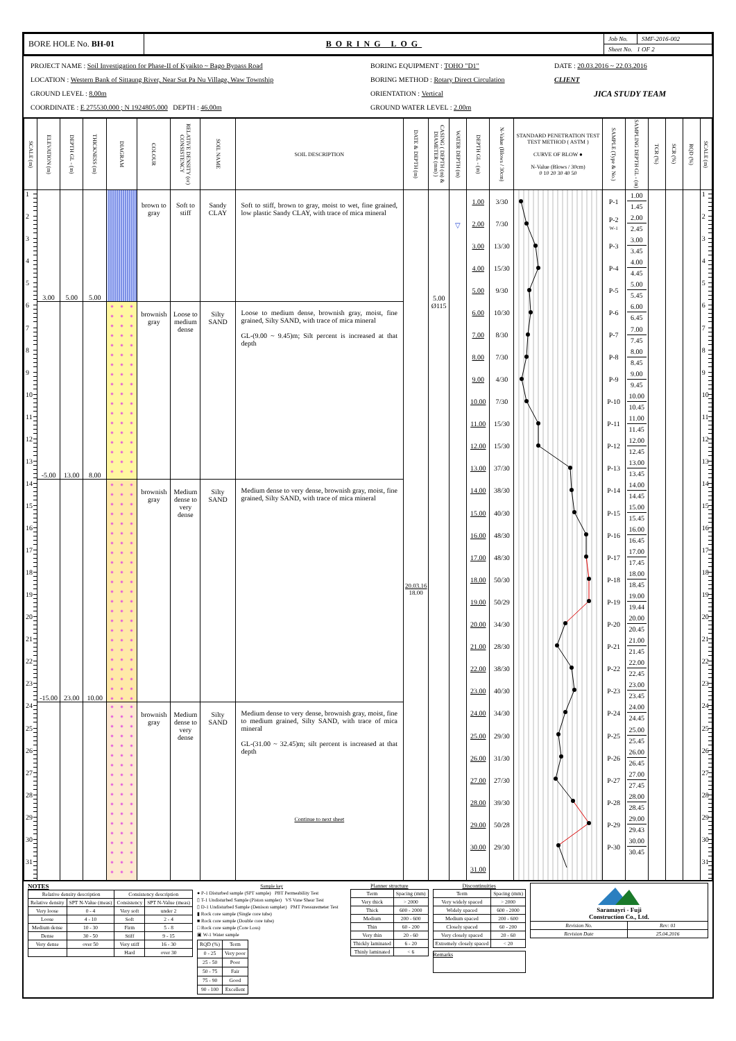| BORE HOLE No. BH-01 | BORING LOG | Job No. | SMF-2016-002 |
| | | Sheet No. 1 OF 2 | |
PROJECT NAME : Soil Investigation for Phase-II of Kyaikto ~ Bago Bypass Road
LOCATION : Western Bank of Sittaung River, Near Sut Pa Nu Village, Waw Township
GROUND LEVEL : 8.00m
COORDINATE : E 275530.000 ; N 1924805.000 DEPTH : 46.00m
BORING EQUIPMENT : TOHO "D1"
BORING METHOD : Rotary Direct Circulation
ORIENTATION : Vertical
GROUND WATER LEVEL : 2.00m
DATE : 20.03.2016 ~ 22.03.2016
CLIENT
JICA STUDY TEAM
| SCALE (m) | ELEVATION (m) | DEPTH GL - (m) | THICKNESS (m) | DIAGRAM | COLOUR | RELATIVE DENSITY (or) CONSISTENCY | SOIL NAME | SOIL DESCRIPTION | DATE & DEPTH (m) | CASING ( DEPTH (m) & DIAMETER (mm) ) | WATER DEPTH (m) | DEPTH GL - (m) | N-Value (Blows / 30cm) | STANDARD PENETRATION TEST TEST METHOD ( ASTM ) CURVE OF BLOW ● N-Value (Blows / 30cm) 0 10 20 30 40 50 | SAMPLE (Type & No.) | SAMPLING DEPTH GL - (m) | TCR (%) | SCR (%) | RQD (%) | SCALE (m) |
| --- | --- | --- | --- | --- | --- | --- | --- | --- | --- | --- | --- | --- | --- | --- | --- | --- | --- | --- | --- | --- |
| 1 | 3.00 | 5.00 | 5.00 | | brown to gray | Soft to stiff | Sandy CLAY | Soft to stiff, brown to gray, moist to wet, fine grained, low plastic Sandy CLAY, with trace of mica mineral | 20.03.16 18.00 | 5.00 Ø115 | ▽ | 1.00 | 3/30 | | P-1 | 1.00 1.45 | | | | 1 |
| 2 | | | | | | | | | | | | 2.00 | 7/30 | | P-2 W-1 | 2.00 2.45 | | | | 2 |
| 3 | | | | | | | | | | | | 3.00 | 13/30 | | P-3 | 3.00 3.45 | | | | 3 |
| 4 | | | | | | | | | | | | 4.00 | 15/30 | | P-4 | 4.00 4.45 | | | | 4 |
| 5 | | | | | | | | | | | | 5.00 | 9/30 | | P-5 | 5.00 5.45 | | | | 5 |
| 6 | -5.00 | 13.00 | 8.00 | | brownish gray | Loose to medium dense | Silty SAND | Loose to medium dense, brownish gray, moist, fine grained, Silty SAND, with trace of mica mineral GL-(9.00 ~ 9.45)m; Silt percent is increased at that depth | | | | 6.00 | 10/30 | | P-6 | 6.00 6.45 | | | | 6 |
| 7 | | | | | | | | | | | | 7.00 | 8/30 | | P-7 | 7.00 7.45 | | | | 7 |
| 8 | | | | | | | | | | | | 8.00 | 7/30 | | P-8 | 8.00 8.45 | | | | 8 |
| 9 | | | | | | | | | | | | 9.00 | 4/30 | | P-9 | 9.00 9.45 | | | | 9 |
| 10 | | | | | | | | | | | | 10.00 | 7/30 | | P-10 | 10.00 10.45 | | | | 10 |
| 11 | | | | | | | | | | | | 11.00 | 15/30 | | P-11 | 11.00 11.45 | | | | 11 |
| 12 | | | | | | | | | | | | 12.00 | 15/30 | | P-12 | 12.00 12.45 | | | | 12 |
| 13 | | | | | | | | | | | | 13.00 | 37/30 | | P-13 | 13.00 13.45 | | | | 13 |
| 14 | -15.00 | 23.00 | 10.00 | | brownish gray | Medium dense to very dense | Silty SAND | Medium dense to very dense, brownish gray, moist, fine grained, Silty SAND, with trace of mica mineral | | | | 14.00 | 38/30 | | P-14 | 14.00 14.45 | | | | 14 |
| 15 | | | | | | | | | | | | 15.00 | 40/30 | | P-15 | 15.00 15.45 | | | | 15 |
| 16 | | | | | | | | | | | | 16.00 | 48/30 | | P-16 | 16.00 16.45 | | | | 16 |
| 17 | | | | | | | | | | | | 17.00 | 48/30 | | P-17 | 17.00 17.45 | | | | 17 |
| 18 | | | | | | | | | | | | 18.00 | 50/30 | | P-18 | 18.00 18.45 | | | | 18 |
| 19 | | | | | | | | | | | | 19.00 | 50/29 | | P-19 | 19.00 19.44 | | | | 19 |
| 20 | | | | | | | | | | | | 20.00 | 34/30 | | P-20 | 20.00 20.45 | | | | 20 |
| 21 | | | | | | | | | | | | 21.00 | 28/30 | | P-21 | 21.00 21.45 | | | | 21 |
| 22 | | | | | | | | | | | | 22.00 | 38/30 | | P-22 | 22.00 22.45 | | | | 22 |
| 23 | | | | | | | | | | | | 23.00 | 40/30 | | P-23 | 23.00 23.45 | | | | 23 |
| 24 | | | | | brownish gray | Medium dense to very dense | Silty SAND | Medium dense to very dense, brownish gray, moist, fine to medium grained, Silty SAND, with trace of mica mineral GL-(31.00 ~ 32.45)m; silt percent is increased at that depth Continue to next sheet | | | | 24.00 | 34/30 | | P-24 | 24.00 24.45 | | | | 24 |
| 25 | | | | | | | | | | | | 25.00 | 29/30 | | P-25 | 25.00 25.45 | | | | 25 |
| 26 | | | | | | | | | | | | 26.00 | 31/30 | | P-26 | 26.00 26.45 | | | | 26 |
| 27 | | | | | | | | | | | | 27.00 | 27/30 | | P-27 | 27.00 27.45 | | | | 27 |
| 28 | | | | | | | | | | | | 28.00 | 39/30 | | P-28 | 28.00 28.45 | | | | 28 |
| 29 | | | | | | | | | | | | 29.00 | 50/28 | | P-29 | 29.00 29.43 | | | | 29 |
| 30 | | | | | | | | | | | | 30.00 | 29/30 | | P-30 | 30.00 30.45 | | | | 30 |
| 31 | | | | | | | | | | | | 31.00 | | | | | | | | 31 |
NOTES
| Relative density description | | Consistency description | |
| Relative density | SPT N-Value (meas) | Consistency | SPT N-Value (meas) |
| Very loose | 0 - 4 | Very soft | under 2 |
| Loose | 4 - 10 | Soft | 2 - 4 |
| Medium dense | 10 - 30 | Firm | 5 - 8 |
| Dense | 30 - 50 | Stiff | 9 - 15 |
| Very dense | over 50 | Very stiff | 16 - 30 |
| | | Hard | over 30 |
Sample key
● P-1 Disturbed sample (SPT sample) PBT Permeability Test
▯ T-1 Undisturbed Sample (Piston sampler) VS Vane Shear Test
▯ D-1 Undisturbed Sample (Denison sampler) PMT Pressuremeter Test
▮ Rock core sample (Single core tube)
■ Rock core sample (Double core tube)
□ Rock core sample (Core Loss)
▣ W-1 Water sample
| RQD (%) | Term |
| 0 - 25 | Very poor |
| 25 - 50 | Poor |
| 50 - 75 | Fair |
| 75 - 90 | Good |
| 90 - 100 | Excellent |
Planner structure
| Term | Spacing (mm) |
| Very thick | > 2000 |
| Thick | 600 - 2000 |
| Medium | 200 - 600 |
| Thin | 60 - 200 |
| Very thin | 20 - 60 |
| Thickly laminated | 6 - 20 |
| Thinly laminated | < 6 |
Discontinuities
| Term | Spacing (mm) |
| Very widely spaced | > 2000 |
| Widely spaced | 600 - 2000 |
| Medium spaced | 200 - 600 |
| Closely spaced | 60 - 200 |
| Very closely spaced | 20 - 60 |
| Extremely closely spaced | < 20 |
Remarks
| Saramayri - Fuji Construction Co., Ltd. | |
| Revision No. | Rev: 01 |
| Revision Date | 25.04.2016 |